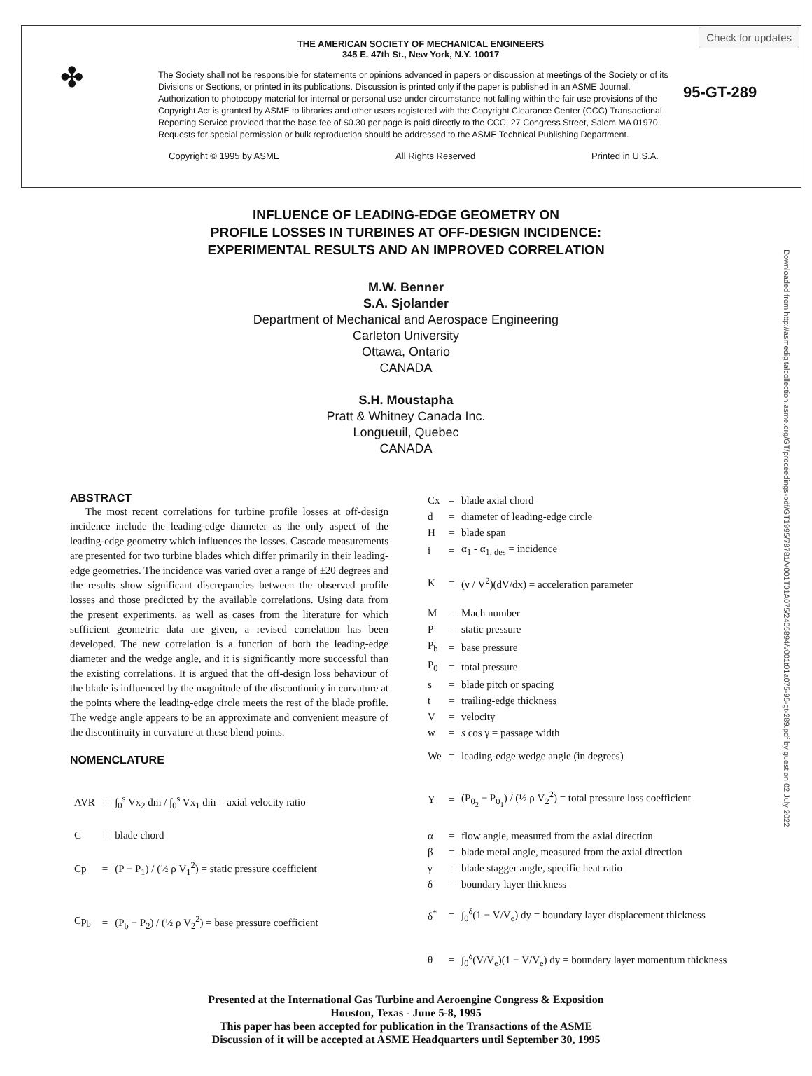Check for updates
✤
THE AMERICAN SOCIETY OF MECHANICAL ENGINEERS
345 E. 47th St., New York, N.Y. 10017
The Society shall not be responsible for statements or opinions advanced in papers or discussion at meetings of the Society or of its Divisions or Sections, or printed in its publications. Discussion is printed only if the paper is published in an ASME Journal. Authorization to photocopy material for internal or personal use under circumstance not falling within the fair use provisions of the Copyright Act is granted by ASME to libraries and other users registered with the Copyright Clearance Center (CCC) Transactional Reporting Service provided that the base fee of $0.30 per page is paid directly to the CCC, 27 Congress Street, Salem MA 01970. Requests for special permission or bulk reproduction should be addressed to the ASME Technical Publishing Department.
Copyright © 1995 by ASME All Rights Reserved Printed in U.S.A.
95-GT-289
Downloaded from http://asmedigitalcollection.asme.org/GT/proceedings-pdf/GT1995/78781/V001T01A075/2405894/v001t01a075-95-gt-289.pdf by guest on 02 July 2022
INFLUENCE OF LEADING-EDGE GEOMETRY ON
PROFILE LOSSES IN TURBINES AT OFF-DESIGN INCIDENCE:
EXPERIMENTAL RESULTS AND AN IMPROVED CORRELATION
M.W. Benner
S.A. Sjolander
Department of Mechanical and Aerospace Engineering
Carleton University
Ottawa, Ontario
CANADA
S.H. Moustapha
Pratt & Whitney Canada Inc.
Longueuil, Quebec
CANADA
ABSTRACT
The most recent correlations for turbine profile losses at off-design incidence include the leading-edge diameter as the only aspect of the leading-edge geometry which influences the losses. Cascade measurements are presented for two turbine blades which differ primarily in their leading-edge geometries. The incidence was varied over a range of ±20 degrees and the results show significant discrepancies between the observed profile losses and those predicted by the available correlations. Using data from the present experiments, as well as cases from the literature for which sufficient geometric data are given, a revised correlation has been developed. The new correlation is a function of both the leading-edge diameter and the wedge angle, and it is significantly more successful than the existing correlations. It is argued that the off-design loss behaviour of the blade is influenced by the magnitude of the discontinuity in curvature at the points where the leading-edge circle meets the rest of the blade profile. The wedge angle appears to be an approximate and convenient measure of the discontinuity in curvature at these blend points.
NOMENCLATURE
| AVR | = | ∫<sub>0</sub><sup>s</sup> Vx<sub>2</sub> dṁ / ∫<sub>0</sub><sup>s</sup> Vx<sub>1</sub> dṁ = axial velocity ratio |
| C | = | blade chord |
| Cp | = | (P − P<sub>1</sub>) / (½ ρ V<sub>1</sub><sup>2</sup>) = static pressure coefficient |
| Cp<sub>b</sub> | = | (P<sub>b</sub> − P<sub>2</sub>) / (½ ρ V<sub>2</sub><sup>2</sup>) = base pressure coefficient |
| Cx | = | blade axial chord |
| d | = | diameter of leading-edge circle |
| H | = | blade span |
| i | = | α<sub>1</sub> - α<sub>1, des</sub> = incidence |
| K | = | (ν / V<sup>2</sup>)(dV/dx) = acceleration parameter |
| M | = | Mach number |
| P | = | static pressure |
| P<sub>b</sub> | = | base pressure |
| P<sub>0</sub> | = | total pressure |
| s | = | blade pitch or spacing |
| t | = | trailing-edge thickness |
| V | = | velocity |
| w | = | s cos γ = passage width |
| We | = | leading-edge wedge angle (in degrees) |
| Y | = | (P<sub>0<sub>2</sub></sub> − P<sub>0<sub>1</sub></sub>) / (½ ρ V<sub>2</sub><sup>2</sup>) = total pressure loss coefficient |
| α | = | flow angle, measured from the axial direction |
| β | = | blade metal angle, measured from the axial direction |
| γ | = | blade stagger angle, specific heat ratio |
| δ | = | boundary layer thickness |
| δ<sup>*</sup> | = | ∫<sub>0</sub><sup>δ</sup>(1 − V/V<sub>e</sub>) dy = boundary layer displacement thickness |
| θ | = | ∫<sub>0</sub><sup>δ</sup>(V/V<sub>e</sub>)(1 − V/V<sub>e</sub>) dy = boundary layer momentum thickness |
Presented at the International Gas Turbine and Aeroengine Congress & Exposition
Houston, Texas - June 5-8, 1995
This paper has been accepted for publication in the Transactions of the ASME
Discussion of it will be accepted at ASME Headquarters until September 30, 1995